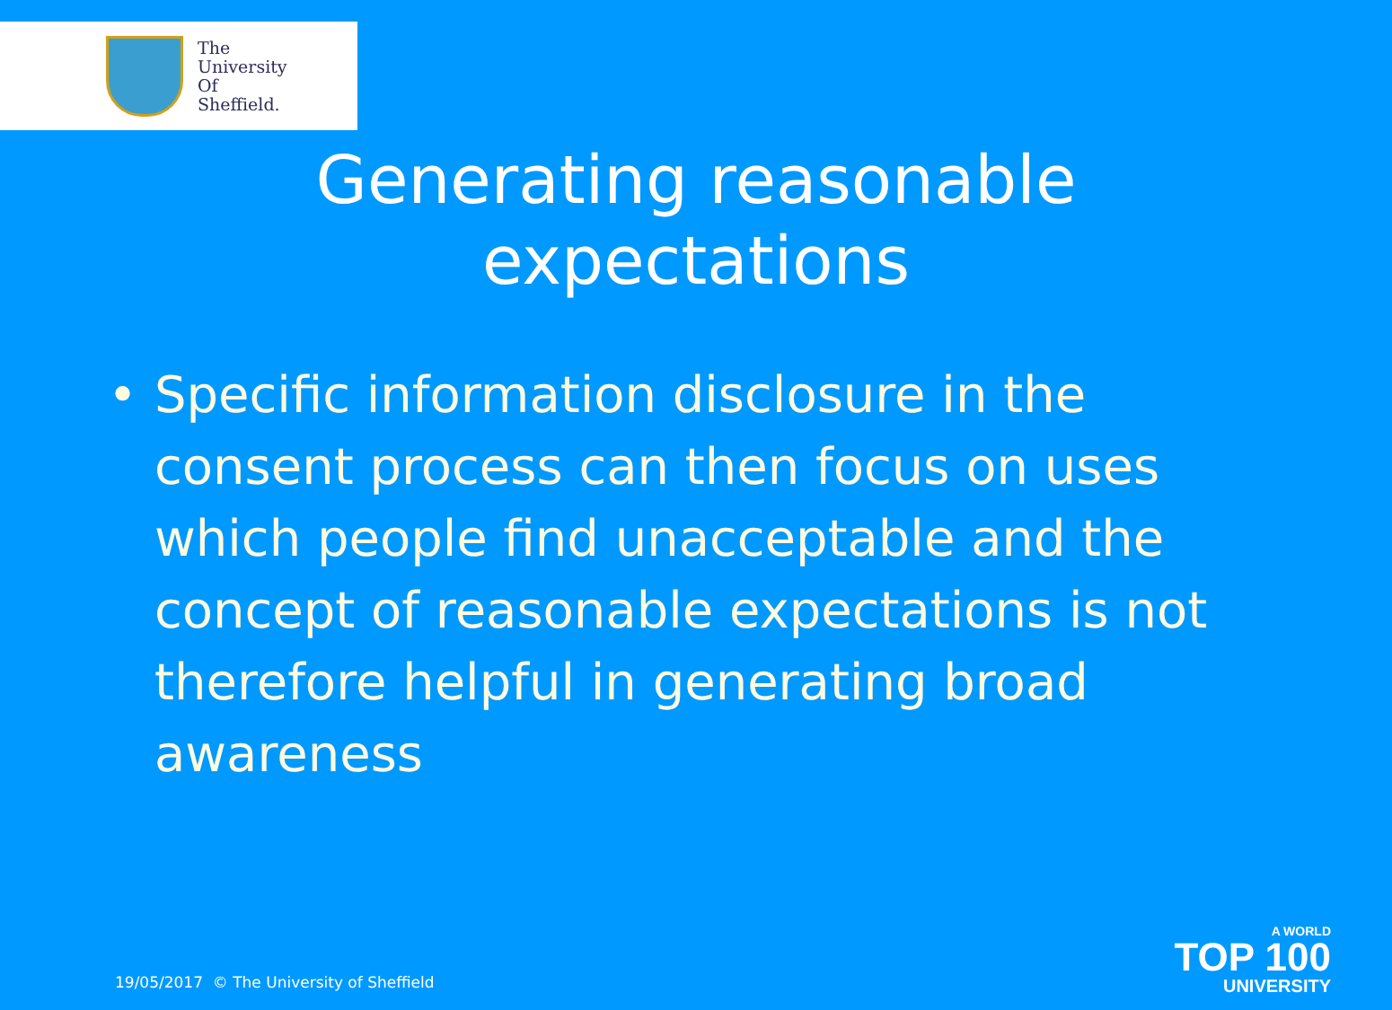The
University
Of
Sheffield.
Generating reasonable
expectations
• Specific information disclosure in the consent process can then focus on uses which people find unacceptable and the concept of reasonable expectations is not therefore helpful in generating broad awareness
19/05/2017 © The University of Sheffield
A WORLD
TOP 100
UNIVERSITY